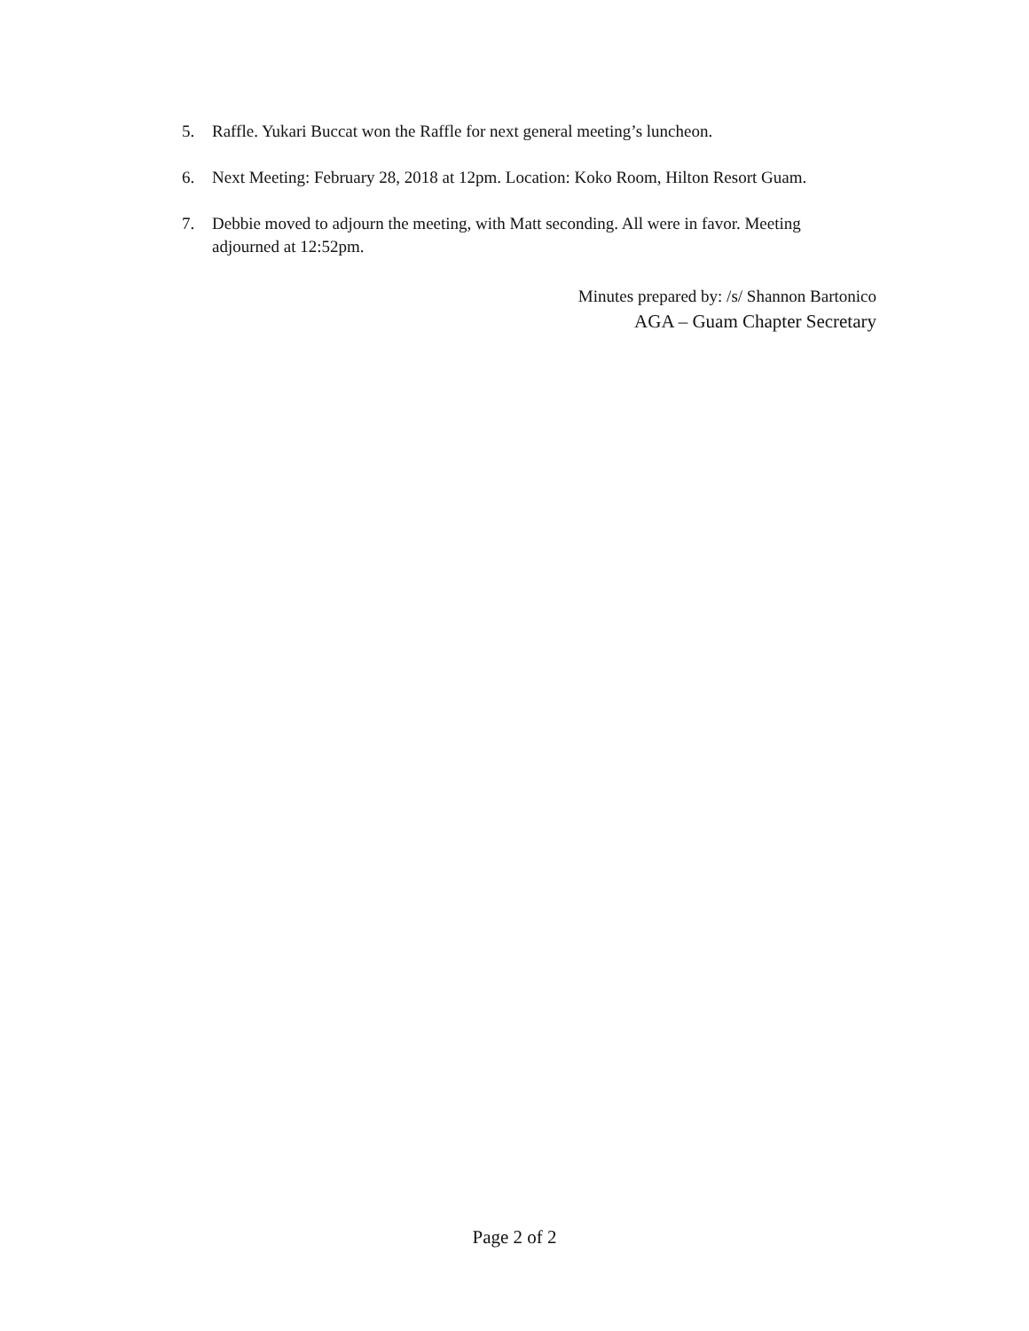5. Raffle. Yukari Buccat won the Raffle for next general meeting’s luncheon.
6. Next Meeting: February 28, 2018 at 12pm. Location: Koko Room, Hilton Resort Guam.
7. Debbie moved to adjourn the meeting, with Matt seconding. All were in favor. Meeting adjourned at 12:52pm.
Minutes prepared by: /s/ Shannon Bartonico
AGA – Guam Chapter Secretary
Page 2 of 2